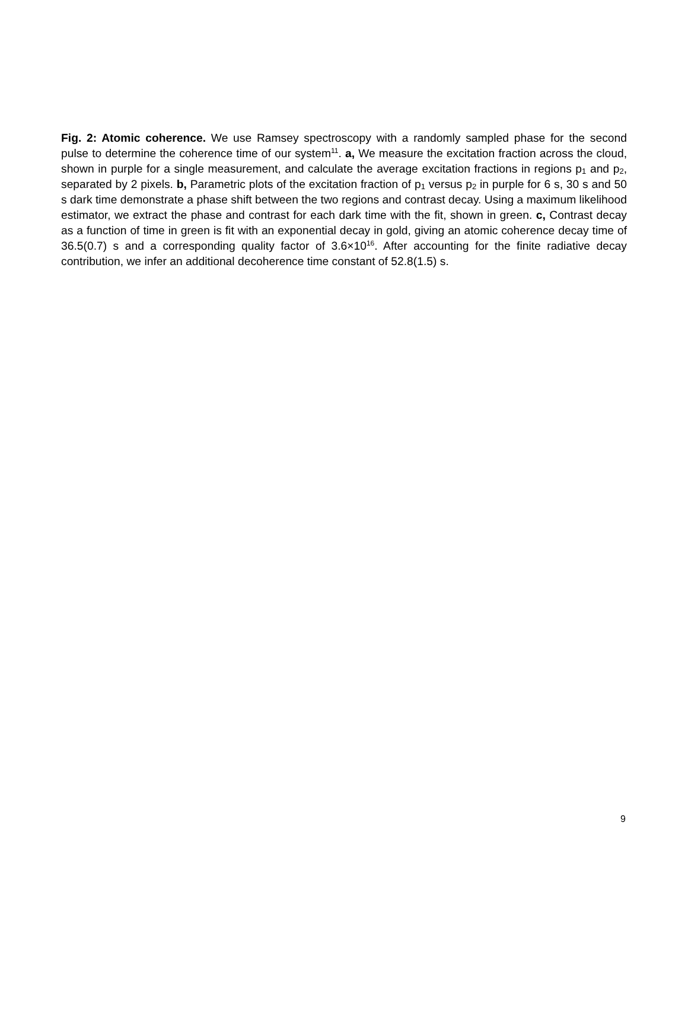Fig. 2: Atomic coherence. We use Ramsey spectroscopy with a randomly sampled phase for the second pulse to determine the coherence time of our system<sup>11</sup>. a, We measure the excitation fraction across the cloud, shown in purple for a single measurement, and calculate the average excitation fractions in regions p<sub>1</sub> and p<sub>2</sub>, separated by 2 pixels. b, Parametric plots of the excitation fraction of p<sub>1</sub> versus p<sub>2</sub> in purple for 6 s, 30 s and 50 s dark time demonstrate a phase shift between the two regions and contrast decay. Using a maximum likelihood estimator, we extract the phase and contrast for each dark time with the fit, shown in green. c, Contrast decay as a function of time in green is fit with an exponential decay in gold, giving an atomic coherence decay time of 36.5(0.7) s and a corresponding quality factor of 3.6×10<sup>16</sup>. After accounting for the finite radiative decay contribution, we infer an additional decoherence time constant of 52.8(1.5) s.
9